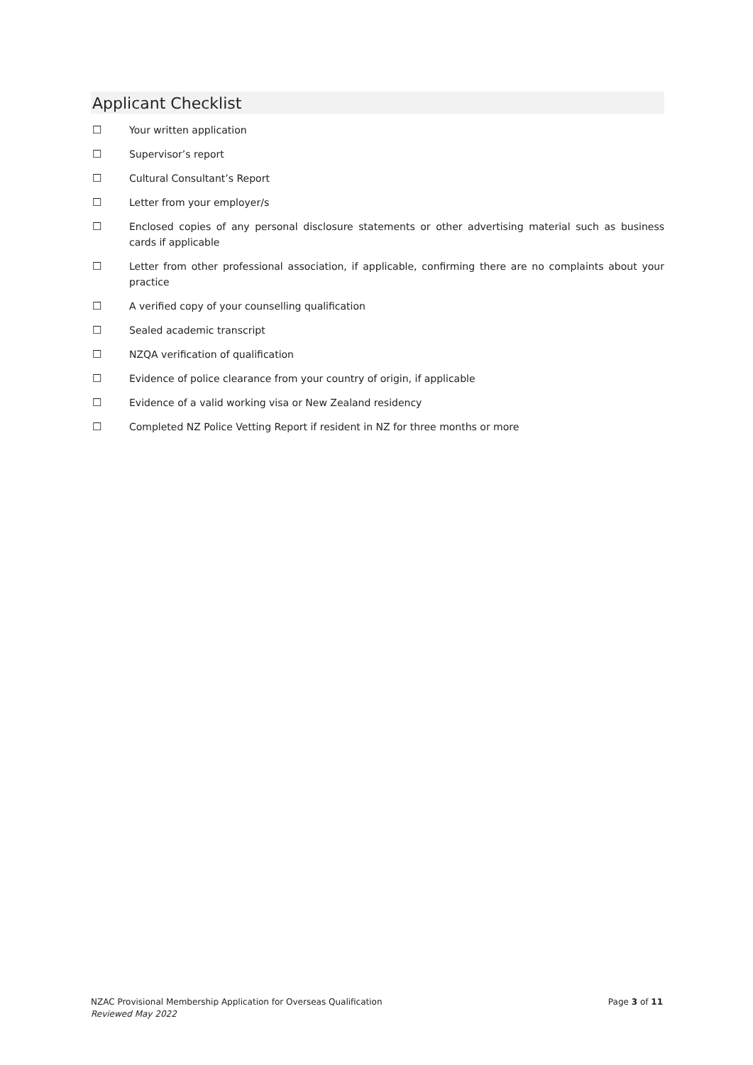Applicant Checklist
☐ Your written application
☐ Supervisor’s report
☐ Cultural Consultant’s Report
☐ Letter from your employer/s
☐ Enclosed copies of any personal disclosure statements or other advertising material such as business cards if applicable
☐ Letter from other professional association, if applicable, confirming there are no complaints about your practice
☐ A verified copy of your counselling qualification
☐ Sealed academic transcript
☐ NZQA verification of qualification
☐ Evidence of police clearance from your country of origin, if applicable
☐ Evidence of a valid working visa or New Zealand residency
☐ Completed NZ Police Vetting Report if resident in NZ for three months or more
NZAC Provisional Membership Application for Overseas Qualification Page 3 of 11
Reviewed May 2022